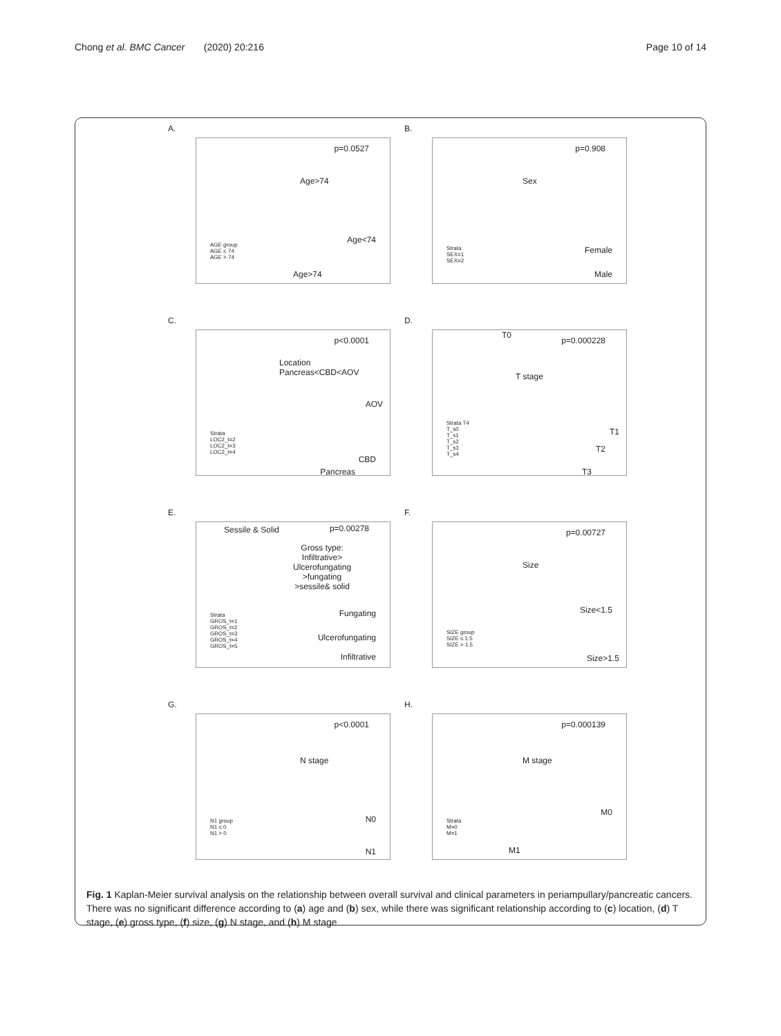Chong et al. BMC Cancer (2020) 20:216 Page 10 of 14
A.
p=0.0527
Age>74
Age<74
AGE group
AGE ≤ 74
AGE > 74
Age>74
B.
p=0.908
Sex
Female
Strata
SEX=1
SEX=2
Male
C.
p<0.0001
Location
Pancreas<CBD<AOV
AOV
Strata
LOC2_t=2
LOC2_t=3
LOC2_t=4
CBD
Pancreas
D.
T0
p=0.000228
T stage
Strata T4
T_s0
T_s1
T_s2
T_s3
T_s4
T1
T2
T3
E.
Sessile & Solid p=0.00278
Gross type:
Infiltrative>
Ulcerofungating
>fungating
>sessile& solid
Fungating
Strata
GROS_t=1
GROS_t=2
GROS_t=3
GROS_t=4
GROS_t=5
Ulcerofungating
Infiltrative
F.
p=0.00727
Size
Size<1.5
SIZE group
SIZE ≤ 1.5
SIZE > 1.5
Size>1.5
G.
p<0.0001
N stage
N0
N1 group
N1 ≤ 0
N1 > 0
N1
H.
p=0.000139
M stage
M0
Strata
M=0
M=1
M1
Fig. 1 Kaplan-Meier survival analysis on the relationship between overall survival and clinical parameters in periampullary/pancreatic cancers. There was no significant difference according to (a) age and (b) sex, while there was significant relationship according to (c) location, (d) T stage, (e) gross type, (f) size, (g) N stage, and (h) M stage